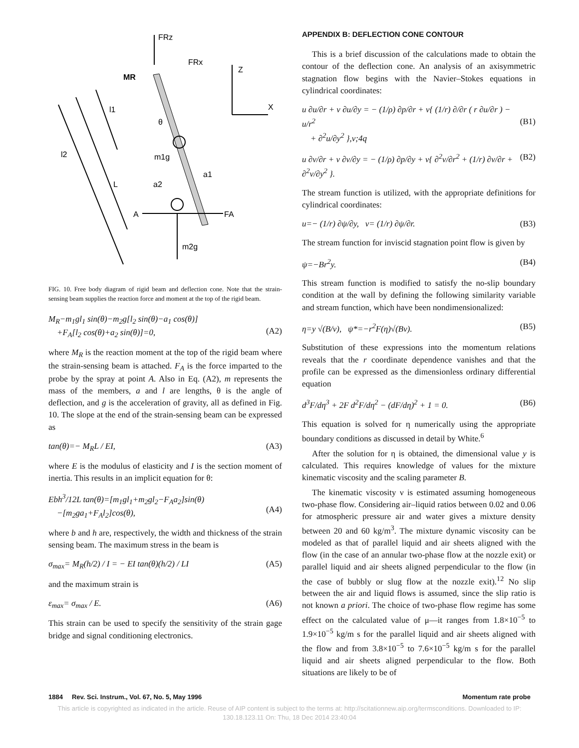FRz
FRx
MR
Z
X
l1
l2
L
θ
m1g
a1
a2
A
FA
m2g
FIG. 10. Free body diagram of rigid beam and deflection cone. Note that the strain-sensing beam supplies the reaction force and moment at the top of the rigid beam.
M<sub>R</sub>−m<sub>1</sub>gl<sub>1</sub> sin(θ)−m<sub>2</sub>g[l<sub>2</sub> sin(θ)−a<sub>1</sub> cos(θ)]
+F<sub>A</sub>[l<sub>2</sub> cos(θ)+a<sub>2</sub> sin(θ)]=0,
(A2)
where M<sub>R</sub> is the reaction moment at the top of the rigid beam where the strain-sensing beam is attached. F<sub>A</sub> is the force imparted to the probe by the spray at point A. Also in Eq. (A2), m represents the mass of the members, a and l are lengths, θ is the angle of deflection, and g is the acceleration of gravity, all as defined in Fig. 10. The slope at the end of the strain-sensing beam can be expressed as
tan(θ)=− M<sub>R</sub>L / EI, (A3)
where E is the modulus of elasticity and I is the section moment of inertia. This results in an implicit equation for θ:
Ebh<sup>3</sup>/12L tan(θ)=[m<sub>1</sub>gl<sub>1</sub>+m<sub>2</sub>gl<sub>2</sub>−F<sub>A</sub>a<sub>2</sub>]sin(θ)
−[m<sub>2</sub>ga<sub>1</sub>+F<sub>A</sub>l<sub>2</sub>]cos(θ),
(A4)
where b and h are, respectively, the width and thickness of the strain sensing beam. The maximum stress in the beam is
σ<sub>max</sub>= M<sub>R</sub>(h/2) / I = − EI tan(θ)(h/2) / LI (A5)
and the maximum strain is
ε<sub>max</sub>= σ<sub>max</sub> / E. (A6)
This strain can be used to specify the sensitivity of the strain gage bridge and signal conditioning electronics.
APPENDIX B: DEFLECTION CONE CONTOUR
This is a brief discussion of the calculations made to obtain the contour of the deflection cone. An analysis of an axisymmetric stagnation flow begins with the Navier–Stokes equations in cylindrical coordinates:
u ∂u/∂r + v ∂u/∂y = − (1/ρ) ∂p/∂r + ν{ (1/r) ∂/∂r ( r ∂u/∂r ) − u/r<sup>2</sup>
+ ∂<sup>2</sup>u/∂y<sup>2</sup> },v;4q
(B1)
u ∂v/∂r + v ∂v/∂y = − (1/ρ) ∂p/∂y + ν{ ∂<sup>2</sup>v/∂r<sup>2</sup> + (1/r) ∂v/∂r + ∂<sup>2</sup>v/∂y<sup>2</sup> }. (B2)
The stream function is utilized, with the appropriate definitions for cylindrical coordinates:
u=− (1/r) ∂ψ/∂y, v= (1/r) ∂ψ/∂r. (B3)
The stream function for inviscid stagnation point flow is given by
ψ=−Br<sup>2</sup>y. (B4)
This stream function is modified to satisfy the no-slip boundary condition at the wall by defining the following similarity variable and stream function, which have been nondimensionalized:
η=y √(B/ν), ψ*=−r<sup>2</sup>F(η)√(Bν). (B5)
Substitution of these expressions into the momentum relations reveals that the r coordinate dependence vanishes and that the profile can be expressed as the dimensionless ordinary differential equation
d<sup>3</sup>F/dη<sup>3</sup> + 2F d<sup>2</sup>F/dη<sup>2</sup> − (dF/dη)<sup>2</sup> + 1 = 0. (B6)
This equation is solved for η numerically using the appropriate boundary conditions as discussed in detail by White.<sup>6</sup>
After the solution for η is obtained, the dimensional value y is calculated. This requires knowledge of values for the mixture kinematic viscosity and the scaling parameter B.
The kinematic viscosity ν is estimated assuming homogeneous two-phase flow. Considering air–liquid ratios between 0.02 and 0.06 for atmospheric pressure air and water gives a mixture density between 20 and 60 kg/m<sup>3</sup>. The mixture dynamic viscosity can be modeled as that of parallel liquid and air sheets aligned with the flow (in the case of an annular two-phase flow at the nozzle exit) or parallel liquid and air sheets aligned perpendicular to the flow (in the case of bubbly or slug flow at the nozzle exit).<sup>12</sup> No slip between the air and liquid flows is assumed, since the slip ratio is not known a priori. The choice of two-phase flow regime has some effect on the calculated value of μ—it ranges from 1.8×10<sup>−5</sup> to 1.9×10<sup>−5</sup> kg/m s for the parallel liquid and air sheets aligned with the flow and from 3.8×10<sup>−5</sup> to 7.6×10<sup>−5</sup> kg/m s for the parallel liquid and air sheets aligned perpendicular to the flow. Both situations are likely to be of
1884 Rev. Sci. Instrum., Vol. 67, No. 5, May 1996 Momentum rate probe
This article is copyrighted as indicated in the article. Reuse of AIP content is subject to the terms at: http://scitationnew.aip.org/termsconditions. Downloaded to IP:
130.18.123.11 On: Thu, 18 Dec 2014 23:40:04